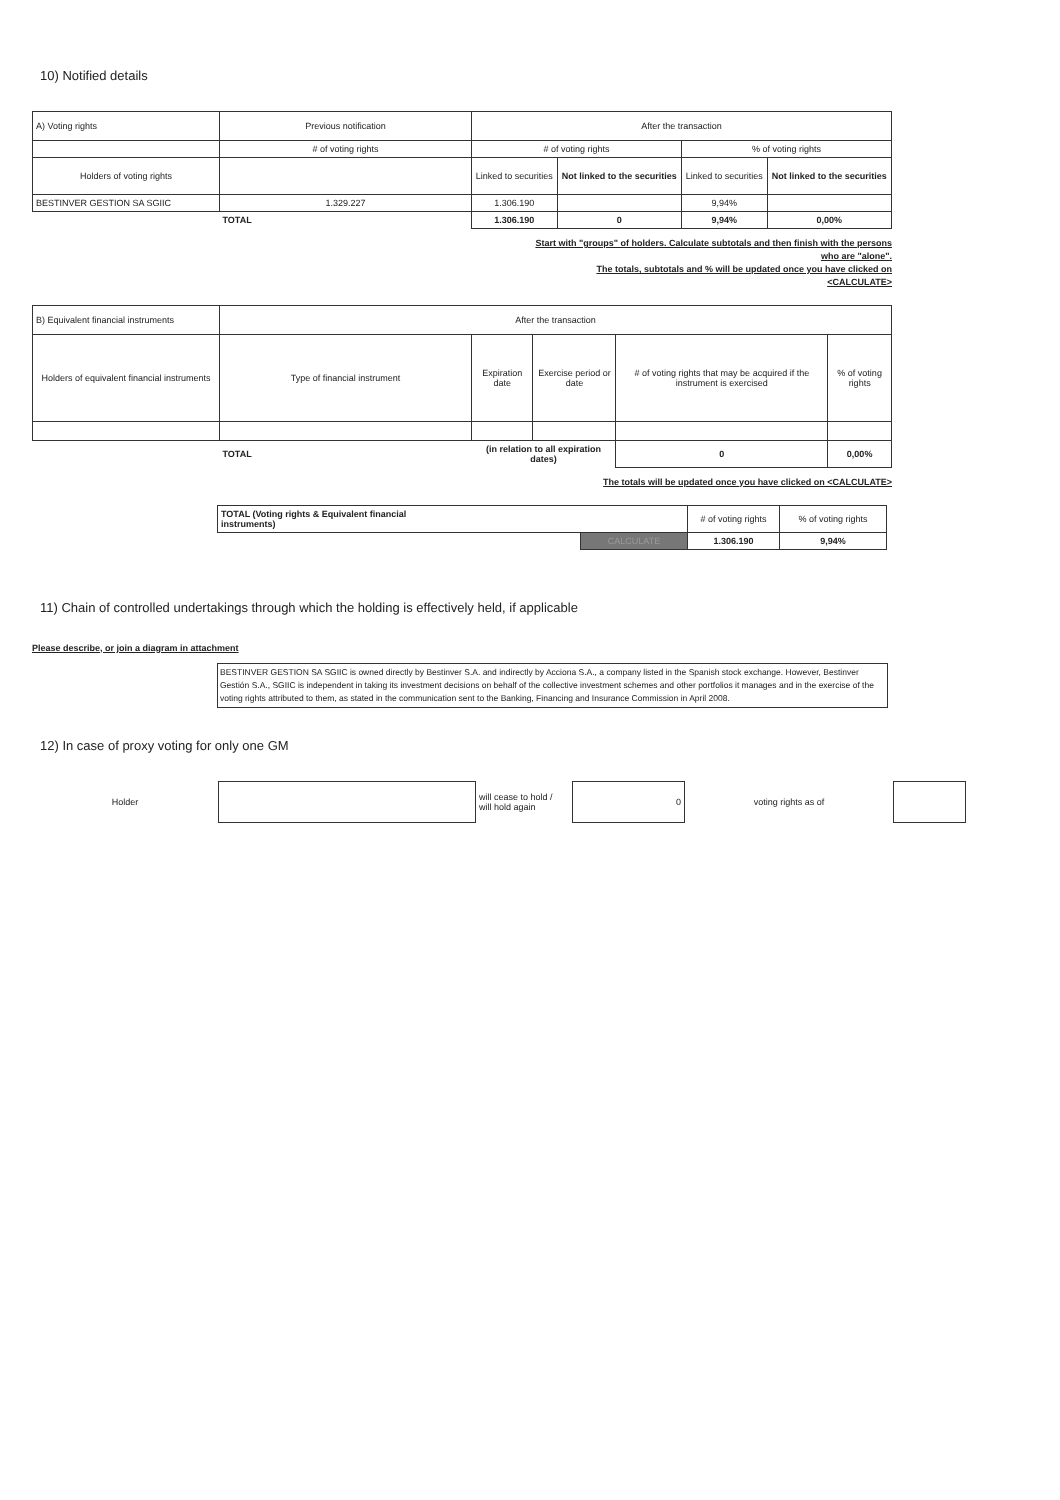10) Notified details
| A) Voting rights | Previous notification | After the transaction | | | |
| | # of voting rights | # of voting rights | | % of voting rights | |
| Holders of voting rights | | Linked to securities | Not linked to the securities | Linked to securities | Not linked to the securities |
| BESTINVER GESTION SA SGIIC | 1.329.227 | 1.306.190 | | 9,94% | |
| | TOTAL | 1.306.190 | 0 | 9,94% | 0,00% |
Start with "groups" of holders. Calculate subtotals and then finish with the persons
who are "alone".
The totals, subtotals and % will be updated once you have clicked on
<CALCULATE>
| B) Equivalent financial instruments | After the transaction | | | | |
| Holders of equivalent financial instruments | Type of financial instrument | Expiration date | Exercise period or date | # of voting rights that may be acquired if the instrument is exercised | % of voting rights |
| | TOTAL | (in relation to all expiration dates) | | 0 | 0,00% |
The totals will be updated once you have clicked on <CALCULATE>
| TOTAL (Voting rights & Equivalent financial instruments) | | # of voting rights | % of voting rights |
| | CALCULATE | 1.306.190 | 9,94% |
11) Chain of controlled undertakings through which the holding is effectively held, if applicable
Please describe, or join a diagram in attachment
BESTINVER GESTION SA SGIIC is owned directly by Bestinver S.A. and indirectly by Acciona S.A., a company listed in the Spanish stock exchange. However, Bestinver Gestión S.A., SGIIC is independent in taking its investment decisions on behalf of the collective investment schemes and other portfolios it manages and in the exercise of the voting rights attributed to them, as stated in the communication sent to the Banking, Financing and Insurance Commission in April 2008.
12) In case of proxy voting for only one GM
| Holder | | will cease to hold / will hold again | 0 | voting rights as of | | |